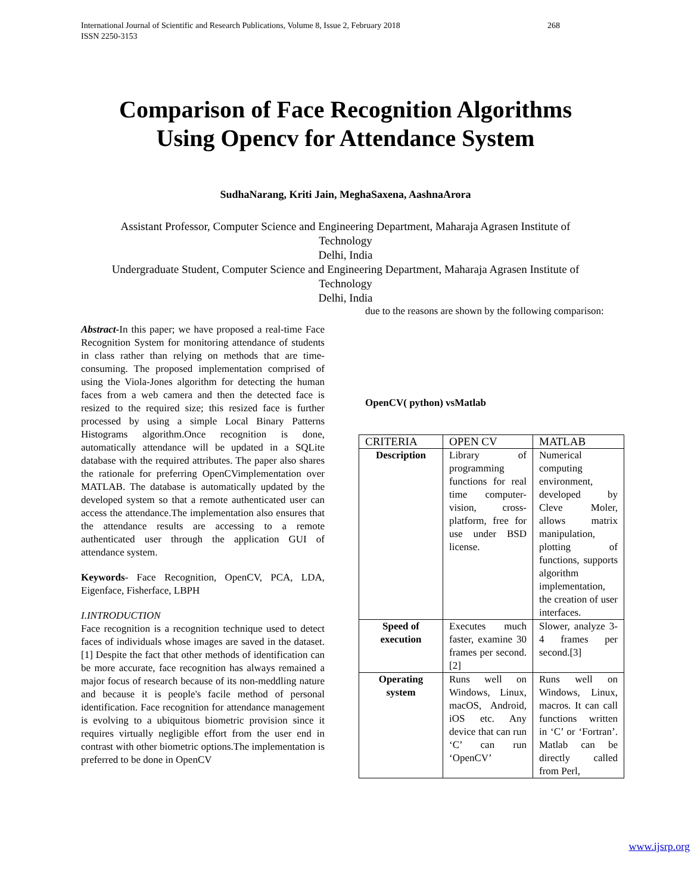International Journal of Scientific and Research Publications, Volume 8, Issue 2, February 2018 268
ISSN 2250-3153
Comparison of Face Recognition Algorithms
Using Opencv for Attendance System
SudhaNarang, Kriti Jain, MeghaSaxena, AashnaArora
Assistant Professor, Computer Science and Engineering Department, Maharaja Agrasen Institute of
Technology
Delhi, India
Undergraduate Student, Computer Science and Engineering Department, Maharaja Agrasen Institute of
Technology
Delhi, India
Abstract-In this paper; we have proposed a real-time Face Recognition System for monitoring attendance of students in class rather than relying on methods that are time-consuming. The proposed implementation comprised of using the Viola-Jones algorithm for detecting the human faces from a web camera and then the detected face is resized to the required size; this resized face is further processed by using a simple Local Binary Patterns Histograms algorithm.Once recognition is done, automatically attendance will be updated in a SQLite database with the required attributes. The paper also shares the rationale for preferring OpenCVimplementation over MATLAB. The database is automatically updated by the developed system so that a remote authenticated user can access the attendance.The implementation also ensures that the attendance results are accessing to a remote authenticated user through the application GUI of attendance system.
Keywords- Face Recognition, OpenCV, PCA, LDA, Eigenface, Fisherface, LBPH
I.INTRODUCTION
Face recognition is a recognition technique used to detect faces of individuals whose images are saved in the dataset.[1] Despite the fact that other methods of identification can be more accurate, face recognition has always remained a major focus of research because of its non-meddling nature and because it is people's facile method of personal identification. Face recognition for attendance management is evolving to a ubiquitous biometric provision since it requires virtually negligible effort from the user end in contrast with other biometric options.The implementation is preferred to be done in OpenCV
due to the reasons are shown by the following comparison:
OpenCV( python) vsMatlab
| CRITERIA | OPEN CV | MATLAB |
| --- | --- | --- |
| Description | Library of programming functions for real time computer-vision, cross-platform, free for use under BSD license. | Numerical computing environment, developed by Cleve Moler, allows matrix manipulation, plotting of functions, supports algorithm implementation, the creation of user interfaces. |
| Speed of execution | Executes much faster, examine 30 frames per second.[2] | Slower, analyze 3-4 frames per second.[3] |
| Operating system | Runs well on Windows, Linux, macOS, Android, iOS etc. Any device that can run ‘C’ can run ‘OpenCV’ | Runs well on Windows, Linux, macros. It can call functions written in ‘C’ or ‘Fortran’. Matlab can be directly called from Perl, |
www.ijsrp.org